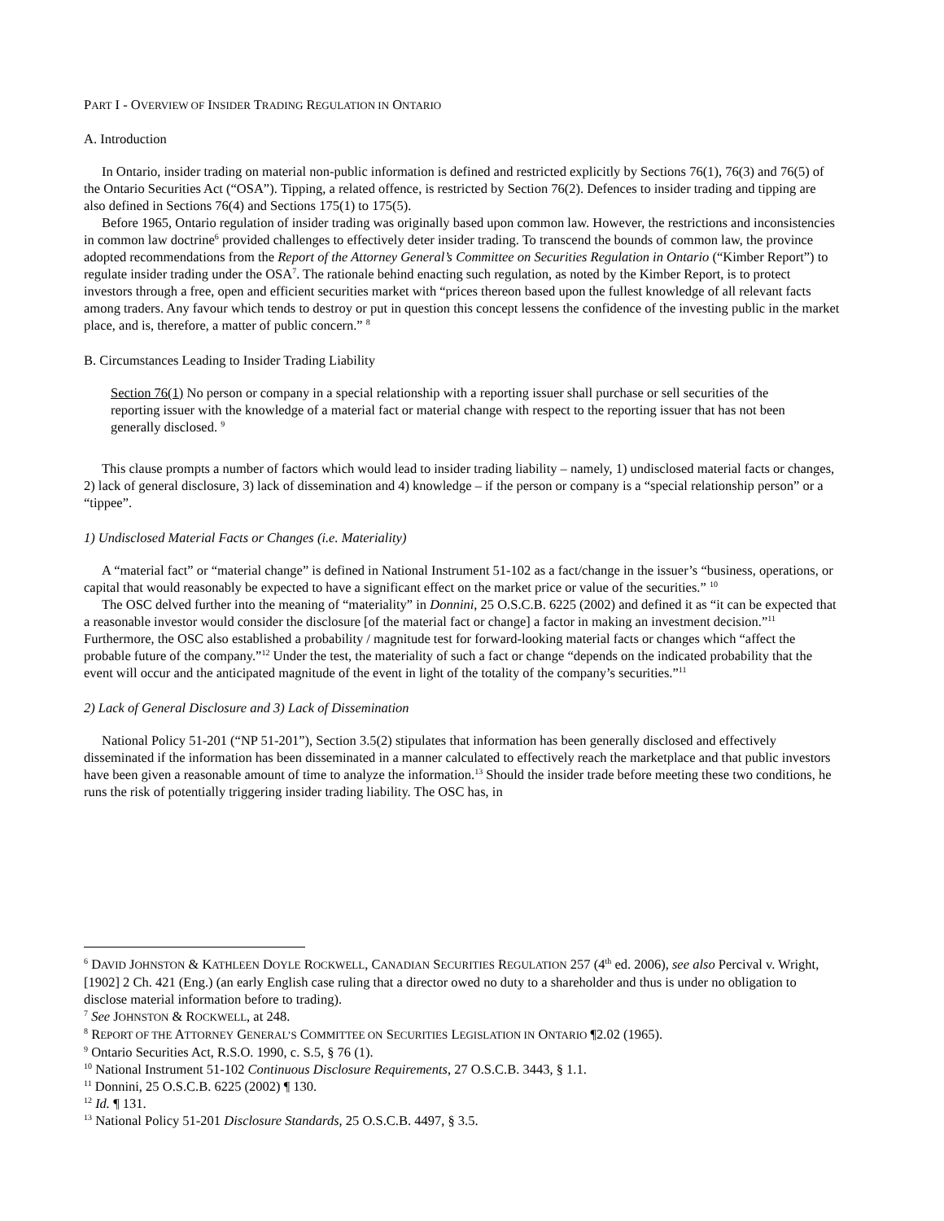PART I - OVERVIEW OF INSIDER TRADING REGULATION IN ONTARIO
A. Introduction
In Ontario, insider trading on material non-public information is defined and restricted explicitly by Sections 76(1), 76(3) and 76(5) of the Ontario Securities Act (“OSA”). Tipping, a related offence, is restricted by Section 76(2). Defences to insider trading and tipping are also defined in Sections 76(4) and Sections 175(1) to 175(5).
Before 1965, Ontario regulation of insider trading was originally based upon common law. However, the restrictions and inconsistencies in common law doctrine<sup>6</sup> provided challenges to effectively deter insider trading. To transcend the bounds of common law, the province adopted recommendations from the Report of the Attorney General’s Committee on Securities Regulation in Ontario (“Kimber Report”) to regulate insider trading under the OSA<sup>7</sup>. The rationale behind enacting such regulation, as noted by the Kimber Report, is to protect investors through a free, open and efficient securities market with “prices thereon based upon the fullest knowledge of all relevant facts among traders. Any favour which tends to destroy or put in question this concept lessens the confidence of the investing public in the market place, and is, therefore, a matter of public concern.” <sup>8</sup>
B. Circumstances Leading to Insider Trading Liability
Section 76(1) No person or company in a special relationship with a reporting issuer shall purchase or sell securities of the reporting issuer with the knowledge of a material fact or material change with respect to the reporting issuer that has not been generally disclosed. <sup>9</sup>
This clause prompts a number of factors which would lead to insider trading liability – namely, 1) undisclosed material facts or changes, 2) lack of general disclosure, 3) lack of dissemination and 4) knowledge – if the person or company is a “special relationship person” or a “tippee”.
1) Undisclosed Material Facts or Changes (i.e. Materiality)
A “material fact” or “material change” is defined in National Instrument 51-102 as a fact/change in the issuer’s “business, operations, or capital that would reasonably be expected to have a significant effect on the market price or value of the securities.” <sup>10</sup>
The OSC delved further into the meaning of “materiality” in Donnini, 25 O.S.C.B. 6225 (2002) and defined it as “it can be expected that a reasonable investor would consider the disclosure [of the material fact or change] a factor in making an investment decision.”<sup>11</sup> Furthermore, the OSC also established a probability / magnitude test for forward-looking material facts or changes which “affect the probable future of the company.”<sup>12</sup> Under the test, the materiality of such a fact or change “depends on the indicated probability that the event will occur and the anticipated magnitude of the event in light of the totality of the company’s securities.”<sup>11</sup>
2) Lack of General Disclosure and 3) Lack of Dissemination
National Policy 51-201 (“NP 51-201”), Section 3.5(2) stipulates that information has been generally disclosed and effectively disseminated if the information has been disseminated in a manner calculated to effectively reach the marketplace and that public investors have been given a reasonable amount of time to analyze the information.<sup>13</sup> Should the insider trade before meeting these two conditions, he runs the risk of potentially triggering insider trading liability. The OSC has, in
<sup>6</sup> DAVID JOHNSTON & KATHLEEN DOYLE ROCKWELL, CANADIAN SECURITIES REGULATION 257 (4<sup>th</sup> ed. 2006), see also Percival v. Wright, [1902] 2 Ch. 421 (Eng.) (an early English case ruling that a director owed no duty to a shareholder and thus is under no obligation to disclose material information before to trading).
<sup>7</sup> See JOHNSTON & ROCKWELL, at 248.
<sup>8</sup> REPORT OF THE ATTORNEY GENERAL’S COMMITTEE ON SECURITIES LEGISLATION IN ONTARIO ¶2.02 (1965).
<sup>9</sup> Ontario Securities Act, R.S.O. 1990, c. S.5, § 76 (1).
<sup>10</sup> National Instrument 51-102 Continuous Disclosure Requirements, 27 O.S.C.B. 3443, § 1.1.
<sup>11</sup> Donnini, 25 O.S.C.B. 6225 (2002) ¶ 130.
<sup>12</sup> Id. ¶ 131.
<sup>13</sup> National Policy 51-201 Disclosure Standards, 25 O.S.C.B. 4497, § 3.5.